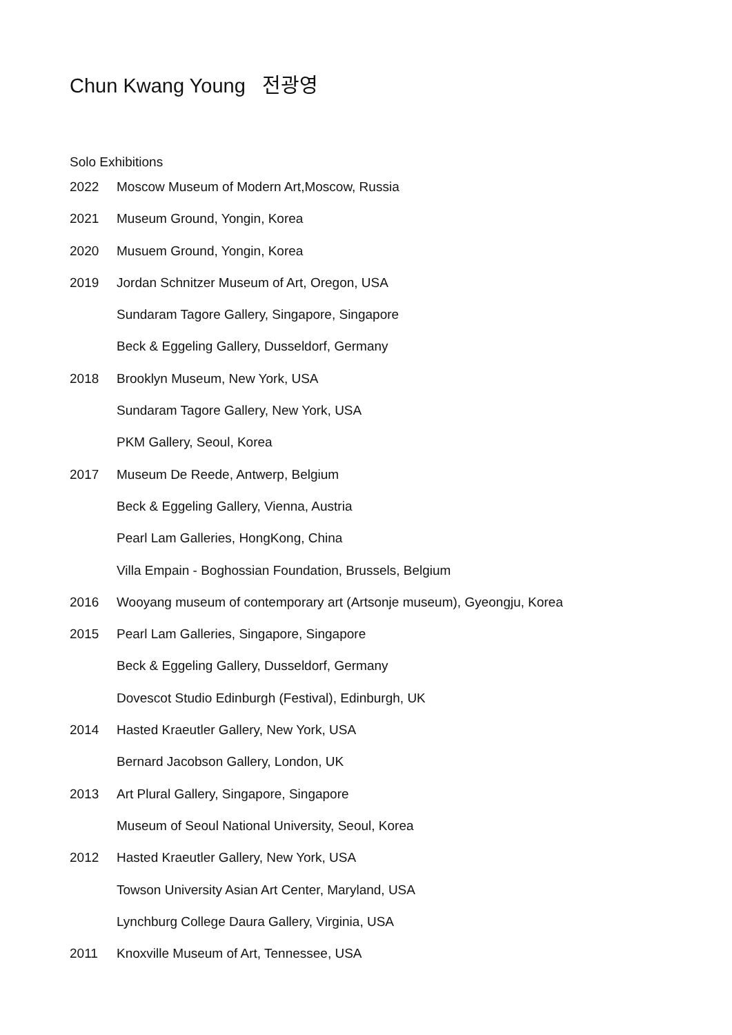Chun Kwang Young 전광영
Solo Exhibitions
2022 Moscow Museum of Modern Art,Moscow, Russia
2021 Museum Ground, Yongin, Korea
2020 Musuem Ground, Yongin, Korea
2019 Jordan Schnitzer Museum of Art, Oregon, USA
Sundaram Tagore Gallery, Singapore, Singapore
Beck & Eggeling Gallery, Dusseldorf, Germany
2018 Brooklyn Museum, New York, USA
Sundaram Tagore Gallery, New York, USA
PKM Gallery, Seoul, Korea
2017 Museum De Reede, Antwerp, Belgium
Beck & Eggeling Gallery, Vienna, Austria
Pearl Lam Galleries, HongKong, China
Villa Empain - Boghossian Foundation, Brussels, Belgium
2016 Wooyang museum of contemporary art (Artsonje museum), Gyeongju, Korea
2015 Pearl Lam Galleries, Singapore, Singapore
Beck & Eggeling Gallery, Dusseldorf, Germany
Dovescot Studio Edinburgh (Festival), Edinburgh, UK
2014 Hasted Kraeutler Gallery, New York, USA
Bernard Jacobson Gallery, London, UK
2013 Art Plural Gallery, Singapore, Singapore
Museum of Seoul National University, Seoul, Korea
2012 Hasted Kraeutler Gallery, New York, USA
Towson University Asian Art Center, Maryland, USA
Lynchburg College Daura Gallery, Virginia, USA
2011 Knoxville Museum of Art, Tennessee, USA